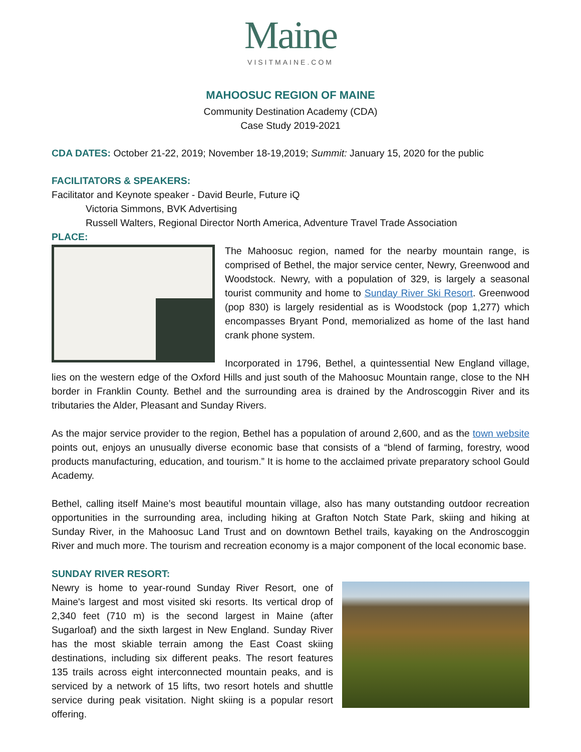Maine
VISITMAINE.COM
MAHOOSUC REGION OF MAINE
Community Destination Academy (CDA)
Case Study 2019-2021
CDA DATES: October 21-22, 2019; November 18-19,2019; Summit: January 15, 2020 for the public
FACILITATORS & SPEAKERS:
Facilitator and Keynote speaker - David Beurle, Future iQ
Victoria Simmons, BVK Advertising
Russell Walters, Regional Director North America, Adventure Travel Trade Association
PLACE:
The Mahoosuc region, named for the nearby mountain range, is comprised of Bethel, the major service center, Newry, Greenwood and Woodstock. Newry, with a population of 329, is largely a seasonal tourist community and home to Sunday River Ski Resort. Greenwood (pop 830) is largely residential as is Woodstock (pop 1,277) which encompasses Bryant Pond, memorialized as home of the last hand crank phone system.
Incorporated in 1796, Bethel, a quintessential New England village, lies on the western edge of the Oxford Hills and just south of the Mahoosuc Mountain range, close to the NH border in Franklin County. Bethel and the surrounding area is drained by the Androscoggin River and its tributaries the Alder, Pleasant and Sunday Rivers.
As the major service provider to the region, Bethel has a population of around 2,600, and as the town website points out, enjoys an unusually diverse economic base that consists of a “blend of farming, forestry, wood products manufacturing, education, and tourism.” It is home to the acclaimed private preparatory school Gould Academy.
Bethel, calling itself Maine’s most beautiful mountain village, also has many outstanding outdoor recreation opportunities in the surrounding area, including hiking at Grafton Notch State Park, skiing and hiking at Sunday River, in the Mahoosuc Land Trust and on downtown Bethel trails, kayaking on the Androscoggin River and much more. The tourism and recreation economy is a major component of the local economic base.
SUNDAY RIVER RESORT:
Newry is home to year-round Sunday River Resort, one of Maine's largest and most visited ski resorts. Its vertical drop of 2,340 feet (710 m) is the second largest in Maine (after Sugarloaf) and the sixth largest in New England. Sunday River has the most skiable terrain among the East Coast skiing destinations, including six different peaks. The resort features 135 trails across eight interconnected mountain peaks, and is serviced by a network of 15 lifts, two resort hotels and shuttle service during peak visitation. Night skiing is a popular resort offering.